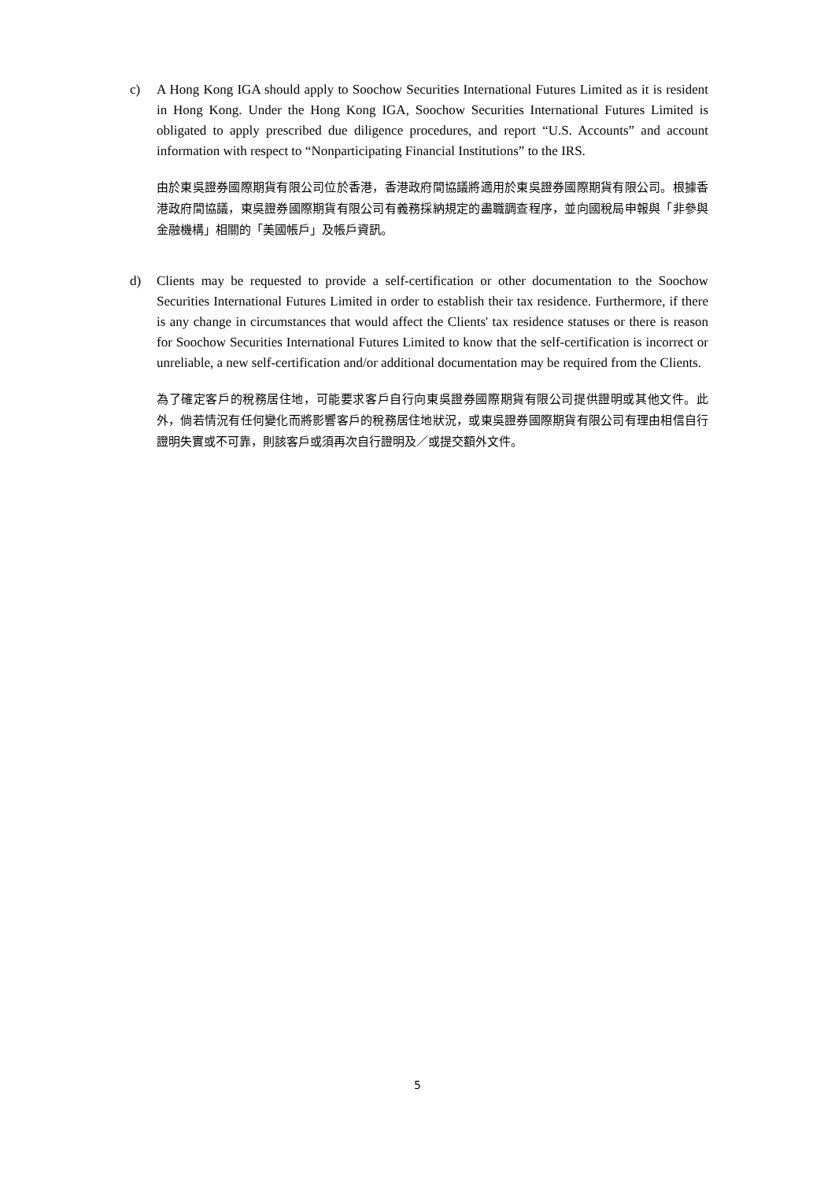c)
A Hong Kong IGA should apply to Soochow Securities International Futures Limited as it is resident in Hong Kong. Under the Hong Kong IGA, Soochow Securities International Futures Limited is obligated to apply prescribed due diligence procedures, and report “U.S. Accounts” and account information with respect to “Nonparticipating Financial Institutions” to the IRS.
由於東吳證券國際期貨有限公司位於香港，香港政府間協議將適用於東吳證券國際期貨有限公司。根據香港政府間協議，東吳證券國際期貨有限公司有義務採納規定的盡職調查程序，並向國稅局申報與「非參與金融機構」相關的「美國帳戶」及帳戶資訊。
d)
Clients may be requested to provide a self-certification or other documentation to the Soochow Securities International Futures Limited in order to establish their tax residence. Furthermore, if there is any change in circumstances that would affect the Clients' tax residence statuses or there is reason for Soochow Securities International Futures Limited to know that the self-certification is incorrect or unreliable, a new self-certification and/or additional documentation may be required from the Clients.
為了確定客戶的稅務居住地，可能要求客戶自行向東吳證券國際期貨有限公司提供證明或其他文件。此外，倘若情況有任何變化而將影響客戶的稅務居住地狀況，或東吳證券國際期貨有限公司有理由相信自行證明失實或不可靠，則該客戶或須再次自行證明及／或提交額外文件。
5